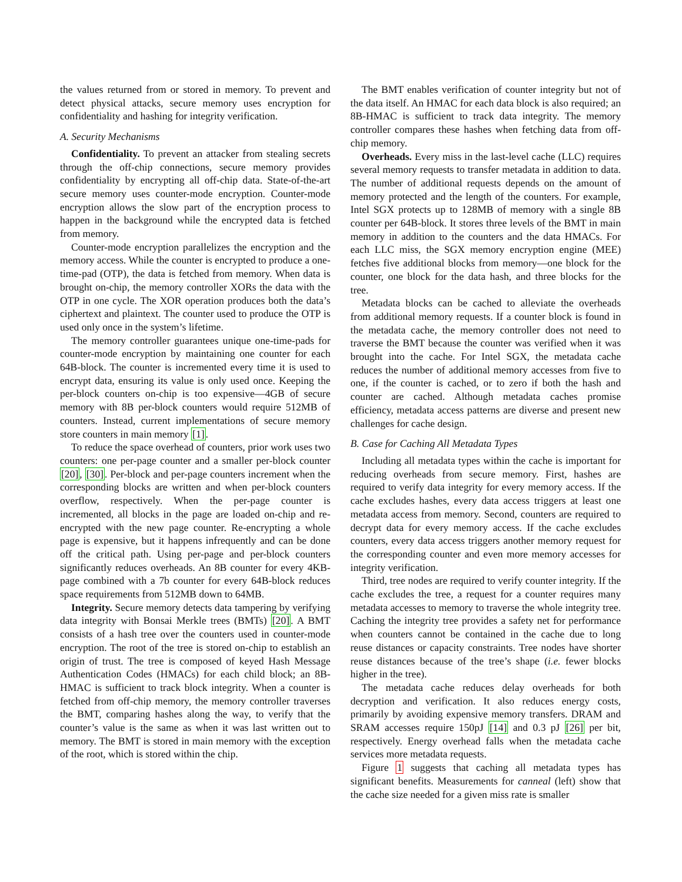the values returned from or stored in memory. To prevent and detect physical attacks, secure memory uses encryption for confidentiality and hashing for integrity verification.
A. Security Mechanisms
Confidentiality. To prevent an attacker from stealing secrets through the off-chip connections, secure memory provides confidentiality by encrypting all off-chip data. State-of-the-art secure memory uses counter-mode encryption. Counter-mode encryption allows the slow part of the encryption process to happen in the background while the encrypted data is fetched from memory.
Counter-mode encryption parallelizes the encryption and the memory access. While the counter is encrypted to produce a one-time-pad (OTP), the data is fetched from memory. When data is brought on-chip, the memory controller XORs the data with the OTP in one cycle. The XOR operation produces both the data’s ciphertext and plaintext. The counter used to produce the OTP is used only once in the system’s lifetime.
The memory controller guarantees unique one-time-pads for counter-mode encryption by maintaining one counter for each 64B-block. The counter is incremented every time it is used to encrypt data, ensuring its value is only used once. Keeping the per-block counters on-chip is too expensive—4GB of secure memory with 8B per-block counters would require 512MB of counters. Instead, current implementations of secure memory store counters in main memory [1].
To reduce the space overhead of counters, prior work uses two counters: one per-page counter and a smaller per-block counter [20], [30]. Per-block and per-page counters increment when the corresponding blocks are written and when per-block counters overflow, respectively. When the per-page counter is incremented, all blocks in the page are loaded on-chip and re-encrypted with the new page counter. Re-encrypting a whole page is expensive, but it happens infrequently and can be done off the critical path. Using per-page and per-block counters significantly reduces overheads. An 8B counter for every 4KB-page combined with a 7b counter for every 64B-block reduces space requirements from 512MB down to 64MB.
Integrity. Secure memory detects data tampering by verifying data integrity with Bonsai Merkle trees (BMTs) [20]. A BMT consists of a hash tree over the counters used in counter-mode encryption. The root of the tree is stored on-chip to establish an origin of trust. The tree is composed of keyed Hash Message Authentication Codes (HMACs) for each child block; an 8B-HMAC is sufficient to track block integrity. When a counter is fetched from off-chip memory, the memory controller traverses the BMT, comparing hashes along the way, to verify that the counter’s value is the same as when it was last written out to memory. The BMT is stored in main memory with the exception of the root, which is stored within the chip.
The BMT enables verification of counter integrity but not of the data itself. An HMAC for each data block is also required; an 8B-HMAC is sufficient to track data integrity. The memory controller compares these hashes when fetching data from off-chip memory.
Overheads. Every miss in the last-level cache (LLC) requires several memory requests to transfer metadata in addition to data. The number of additional requests depends on the amount of memory protected and the length of the counters. For example, Intel SGX protects up to 128MB of memory with a single 8B counter per 64B-block. It stores three levels of the BMT in main memory in addition to the counters and the data HMACs. For each LLC miss, the SGX memory encryption engine (MEE) fetches five additional blocks from memory—one block for the counter, one block for the data hash, and three blocks for the tree.
Metadata blocks can be cached to alleviate the overheads from additional memory requests. If a counter block is found in the metadata cache, the memory controller does not need to traverse the BMT because the counter was verified when it was brought into the cache. For Intel SGX, the metadata cache reduces the number of additional memory accesses from five to one, if the counter is cached, or to zero if both the hash and counter are cached. Although metadata caches promise efficiency, metadata access patterns are diverse and present new challenges for cache design.
B. Case for Caching All Metadata Types
Including all metadata types within the cache is important for reducing overheads from secure memory. First, hashes are required to verify data integrity for every memory access. If the cache excludes hashes, every data access triggers at least one metadata access from memory. Second, counters are required to decrypt data for every memory access. If the cache excludes counters, every data access triggers another memory request for the corresponding counter and even more memory accesses for integrity verification.
Third, tree nodes are required to verify counter integrity. If the cache excludes the tree, a request for a counter requires many metadata accesses to memory to traverse the whole integrity tree. Caching the integrity tree provides a safety net for performance when counters cannot be contained in the cache due to long reuse distances or capacity constraints. Tree nodes have shorter reuse distances because of the tree’s shape (i.e. fewer blocks higher in the tree).
The metadata cache reduces delay overheads for both decryption and verification. It also reduces energy costs, primarily by avoiding expensive memory transfers. DRAM and SRAM accesses require 150pJ [14] and 0.3 pJ [26] per bit, respectively. Energy overhead falls when the metadata cache services more metadata requests.
Figure 1 suggests that caching all metadata types has significant benefits. Measurements for canneal (left) show that the cache size needed for a given miss rate is smaller